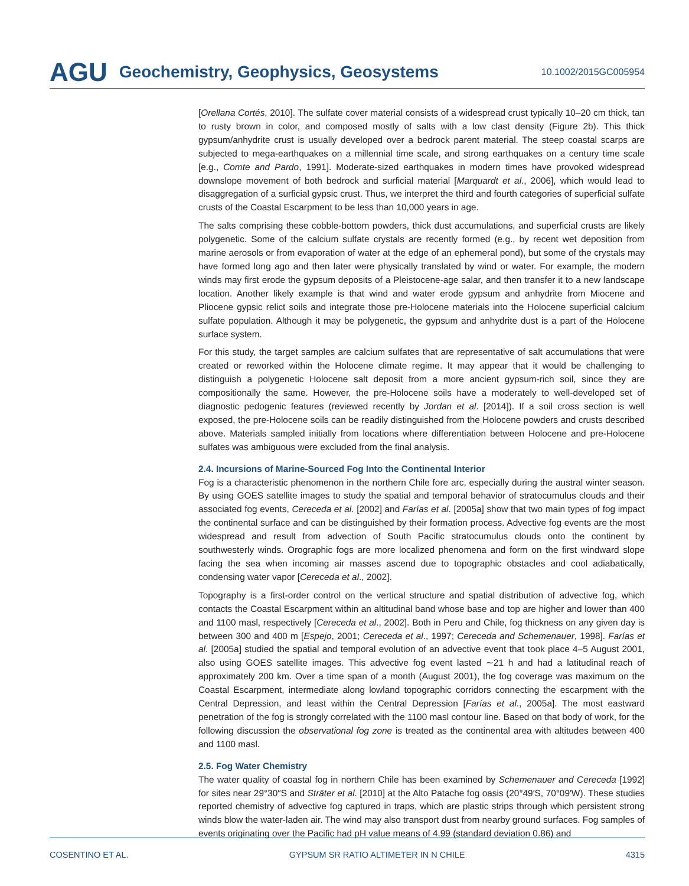AGU Geochemistry, Geophysics, Geosystems 10.1002/2015GC005954
[Orellana Cortés, 2010]. The sulfate cover material consists of a widespread crust typically 10–20 cm thick, tan to rusty brown in color, and composed mostly of salts with a low clast density (Figure 2b). This thick gypsum/anhydrite crust is usually developed over a bedrock parent material. The steep coastal scarps are subjected to mega-earthquakes on a millennial time scale, and strong earthquakes on a century time scale [e.g., Comte and Pardo, 1991]. Moderate-sized earthquakes in modern times have provoked widespread downslope movement of both bedrock and surficial material [Marquardt et al., 2006], which would lead to disaggregation of a surficial gypsic crust. Thus, we interpret the third and fourth categories of superficial sulfate crusts of the Coastal Escarpment to be less than 10,000 years in age.
The salts comprising these cobble-bottom powders, thick dust accumulations, and superficial crusts are likely polygenetic. Some of the calcium sulfate crystals are recently formed (e.g., by recent wet deposition from marine aerosols or from evaporation of water at the edge of an ephemeral pond), but some of the crystals may have formed long ago and then later were physically translated by wind or water. For example, the modern winds may first erode the gypsum deposits of a Pleistocene-age salar, and then transfer it to a new landscape location. Another likely example is that wind and water erode gypsum and anhydrite from Miocene and Pliocene gypsic relict soils and integrate those pre-Holocene materials into the Holocene superficial calcium sulfate population. Although it may be polygenetic, the gypsum and anhydrite dust is a part of the Holocene surface system.
For this study, the target samples are calcium sulfates that are representative of salt accumulations that were created or reworked within the Holocene climate regime. It may appear that it would be challenging to distinguish a polygenetic Holocene salt deposit from a more ancient gypsum-rich soil, since they are compositionally the same. However, the pre-Holocene soils have a moderately to well-developed set of diagnostic pedogenic features (reviewed recently by Jordan et al. [2014]). If a soil cross section is well exposed, the pre-Holocene soils can be readily distinguished from the Holocene powders and crusts described above. Materials sampled initially from locations where differentiation between Holocene and pre-Holocene sulfates was ambiguous were excluded from the final analysis.
2.4. Incursions of Marine-Sourced Fog Into the Continental Interior
Fog is a characteristic phenomenon in the northern Chile fore arc, especially during the austral winter season. By using GOES satellite images to study the spatial and temporal behavior of stratocumulus clouds and their associated fog events, Cereceda et al. [2002] and Farías et al. [2005a] show that two main types of fog impact the continental surface and can be distinguished by their formation process. Advective fog events are the most widespread and result from advection of South Pacific stratocumulus clouds onto the continent by southwesterly winds. Orographic fogs are more localized phenomena and form on the first windward slope facing the sea when incoming air masses ascend due to topographic obstacles and cool adiabatically, condensing water vapor [Cereceda et al., 2002].
Topography is a first-order control on the vertical structure and spatial distribution of advective fog, which contacts the Coastal Escarpment within an altitudinal band whose base and top are higher and lower than 400 and 1100 masl, respectively [Cereceda et al., 2002]. Both in Peru and Chile, fog thickness on any given day is between 300 and 400 m [Espejo, 2001; Cereceda et al., 1997; Cereceda and Schemenauer, 1998]. Farías et al. [2005a] studied the spatial and temporal evolution of an advective event that took place 4–5 August 2001, also using GOES satellite images. This advective fog event lasted ∼21 h and had a latitudinal reach of approximately 200 km. Over a time span of a month (August 2001), the fog coverage was maximum on the Coastal Escarpment, intermediate along lowland topographic corridors connecting the escarpment with the Central Depression, and least within the Central Depression [Farías et al., 2005a]. The most eastward penetration of the fog is strongly correlated with the 1100 masl contour line. Based on that body of work, for the following discussion the observational fog zone is treated as the continental area with altitudes between 400 and 1100 masl.
2.5. Fog Water Chemistry
The water quality of coastal fog in northern Chile has been examined by Schemenauer and Cereceda [1992] for sites near 29°30″S and Sträter et al. [2010] at the Alto Patache fog oasis (20°49′S, 70°09′W). These studies reported chemistry of advective fog captured in traps, which are plastic strips through which persistent strong winds blow the water-laden air. The wind may also transport dust from nearby ground surfaces. Fog samples of events originating over the Pacific had pH value means of 4.99 (standard deviation 0.86) and
COSENTINO ET AL. GYPSUM SR RATIO ALTIMETER IN N CHILE 4315